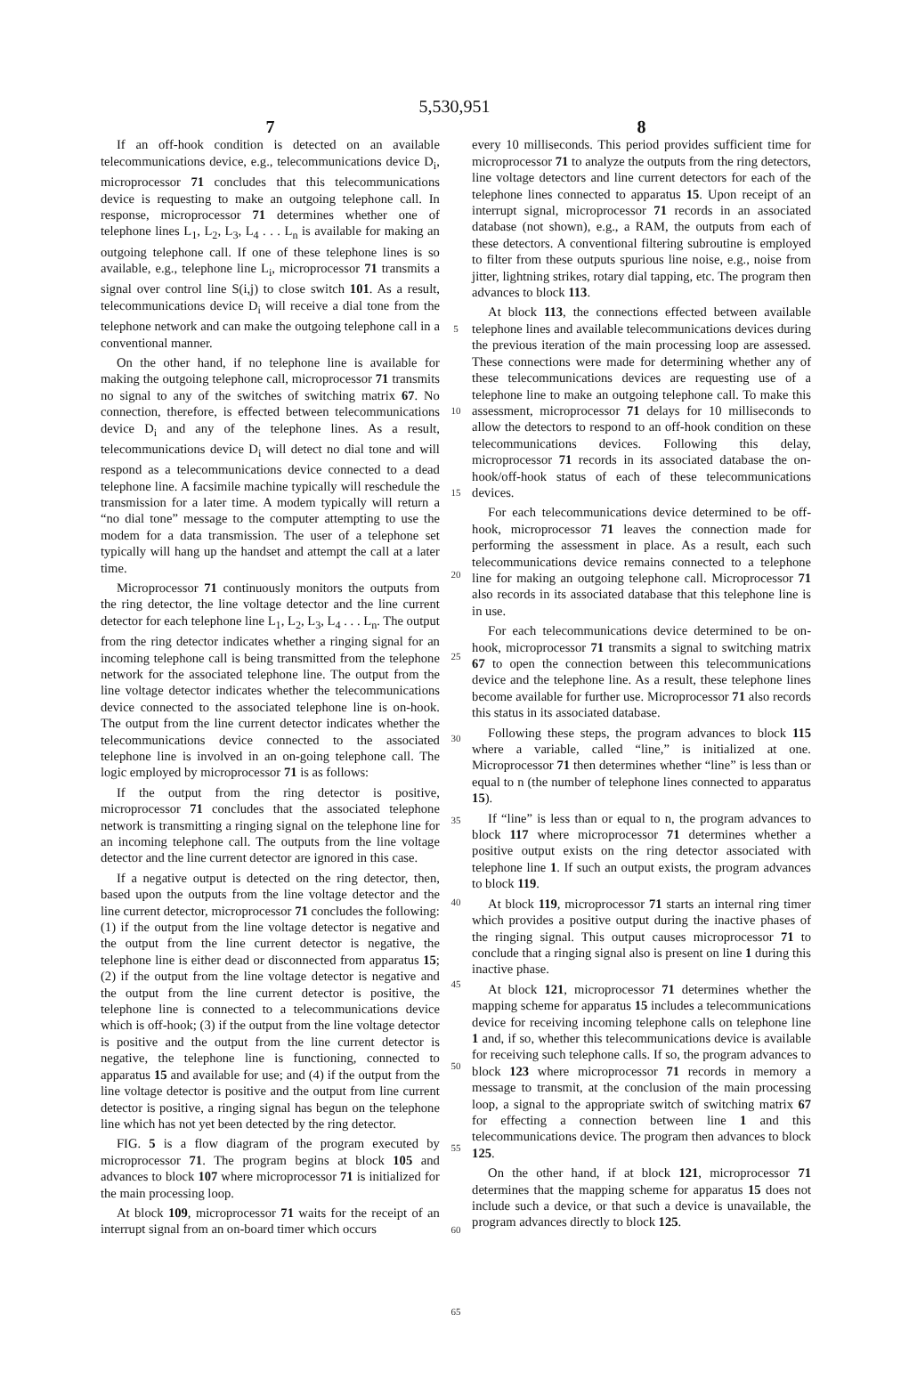5,530,951
7
If an off-hook condition is detected on an available telecommunications device, e.g., telecommunications device D<sub>i</sub>, microprocessor 71 concludes that this telecommunications device is requesting to make an outgoing telephone call. In response, microprocessor 71 determines whether one of telephone lines L<sub>1</sub>, L<sub>2</sub>, L<sub>3</sub>, L<sub>4</sub> . . . L<sub>n</sub> is available for making an outgoing telephone call. If one of these telephone lines is so available, e.g., telephone line L<sub>i</sub>, microprocessor 71 transmits a signal over control line S(i,j) to close switch 101. As a result, telecommunications device D<sub>i</sub> will receive a dial tone from the telephone network and can make the outgoing telephone call in a conventional manner.
On the other hand, if no telephone line is available for making the outgoing telephone call, microprocessor 71 transmits no signal to any of the switches of switching matrix 67. No connection, therefore, is effected between telecommunications device D<sub>i</sub> and any of the telephone lines. As a result, telecommunications device D<sub>i</sub> will detect no dial tone and will respond as a telecommunications device connected to a dead telephone line. A facsimile machine typically will reschedule the transmission for a later time. A modem typically will return a “no dial tone” message to the computer attempting to use the modem for a data transmission. The user of a telephone set typically will hang up the handset and attempt the call at a later time.
Microprocessor 71 continuously monitors the outputs from the ring detector, the line voltage detector and the line current detector for each telephone line L<sub>1</sub>, L<sub>2</sub>, L<sub>3</sub>, L<sub>4</sub> . . . L<sub>n</sub>. The output from the ring detector indicates whether a ringing signal for an incoming telephone call is being transmitted from the telephone network for the associated telephone line. The output from the line voltage detector indicates whether the telecommunications device connected to the associated telephone line is on-hook. The output from the line current detector indicates whether the telecommunications device connected to the associated telephone line is involved in an on-going telephone call. The logic employed by microprocessor 71 is as follows:
If the output from the ring detector is positive, microprocessor 71 concludes that the associated telephone network is transmitting a ringing signal on the telephone line for an incoming telephone call. The outputs from the line voltage detector and the line current detector are ignored in this case.
If a negative output is detected on the ring detector, then, based upon the outputs from the line voltage detector and the line current detector, microprocessor 71 concludes the following: (1) if the output from the line voltage detector is negative and the output from the line current detector is negative, the telephone line is either dead or disconnected from apparatus 15; (2) if the output from the line voltage detector is negative and the output from the line current detector is positive, the telephone line is connected to a telecommunications device which is off-hook; (3) if the output from the line voltage detector is positive and the output from the line current detector is negative, the telephone line is functioning, connected to apparatus 15 and available for use; and (4) if the output from the line voltage detector is positive and the output from line current detector is positive, a ringing signal has begun on the telephone line which has not yet been detected by the ring detector.
FIG. 5 is a flow diagram of the program executed by microprocessor 71. The program begins at block 105 and advances to block 107 where microprocessor 71 is initialized for the main processing loop.
At block 109, microprocessor 71 waits for the receipt of an interrupt signal from an on-board timer which occurs
5
10
15
20
25
30
35
40
45
50
55
60
65
8
every 10 milliseconds. This period provides sufficient time for microprocessor 71 to analyze the outputs from the ring detectors, line voltage detectors and line current detectors for each of the telephone lines connected to apparatus 15. Upon receipt of an interrupt signal, microprocessor 71 records in an associated database (not shown), e.g., a RAM, the outputs from each of these detectors. A conventional filtering subroutine is employed to filter from these outputs spurious line noise, e.g., noise from jitter, lightning strikes, rotary dial tapping, etc. The program then advances to block 113.
At block 113, the connections effected between available telephone lines and available telecommunications devices during the previous iteration of the main processing loop are assessed. These connections were made for determining whether any of these telecommunications devices are requesting use of a telephone line to make an outgoing telephone call. To make this assessment, microprocessor 71 delays for 10 milliseconds to allow the detectors to respond to an off-hook condition on these telecommunications devices. Following this delay, microprocessor 71 records in its associated database the on-hook/off-hook status of each of these telecommunications devices.
For each telecommunications device determined to be off-hook, microprocessor 71 leaves the connection made for performing the assessment in place. As a result, each such telecommunications device remains connected to a telephone line for making an outgoing telephone call. Microprocessor 71 also records in its associated database that this telephone line is in use.
For each telecommunications device determined to be on-hook, microprocessor 71 transmits a signal to switching matrix 67 to open the connection between this telecommunications device and the telephone line. As a result, these telephone lines become available for further use. Microprocessor 71 also records this status in its associated database.
Following these steps, the program advances to block 115 where a variable, called “line,” is initialized at one. Microprocessor 71 then determines whether “line” is less than or equal to n (the number of telephone lines connected to apparatus 15).
If “line” is less than or equal to n, the program advances to block 117 where microprocessor 71 determines whether a positive output exists on the ring detector associated with telephone line 1. If such an output exists, the program advances to block 119.
At block 119, microprocessor 71 starts an internal ring timer which provides a positive output during the inactive phases of the ringing signal. This output causes microprocessor 71 to conclude that a ringing signal also is present on line 1 during this inactive phase.
At block 121, microprocessor 71 determines whether the mapping scheme for apparatus 15 includes a telecommunications device for receiving incoming telephone calls on telephone line 1 and, if so, whether this telecommunications device is available for receiving such telephone calls. If so, the program advances to block 123 where microprocessor 71 records in memory a message to transmit, at the conclusion of the main processing loop, a signal to the appropriate switch of switching matrix 67 for effecting a connection between line 1 and this telecommunications device. The program then advances to block 125.
On the other hand, if at block 121, microprocessor 71 determines that the mapping scheme for apparatus 15 does not include such a device, or that such a device is unavailable, the program advances directly to block 125.